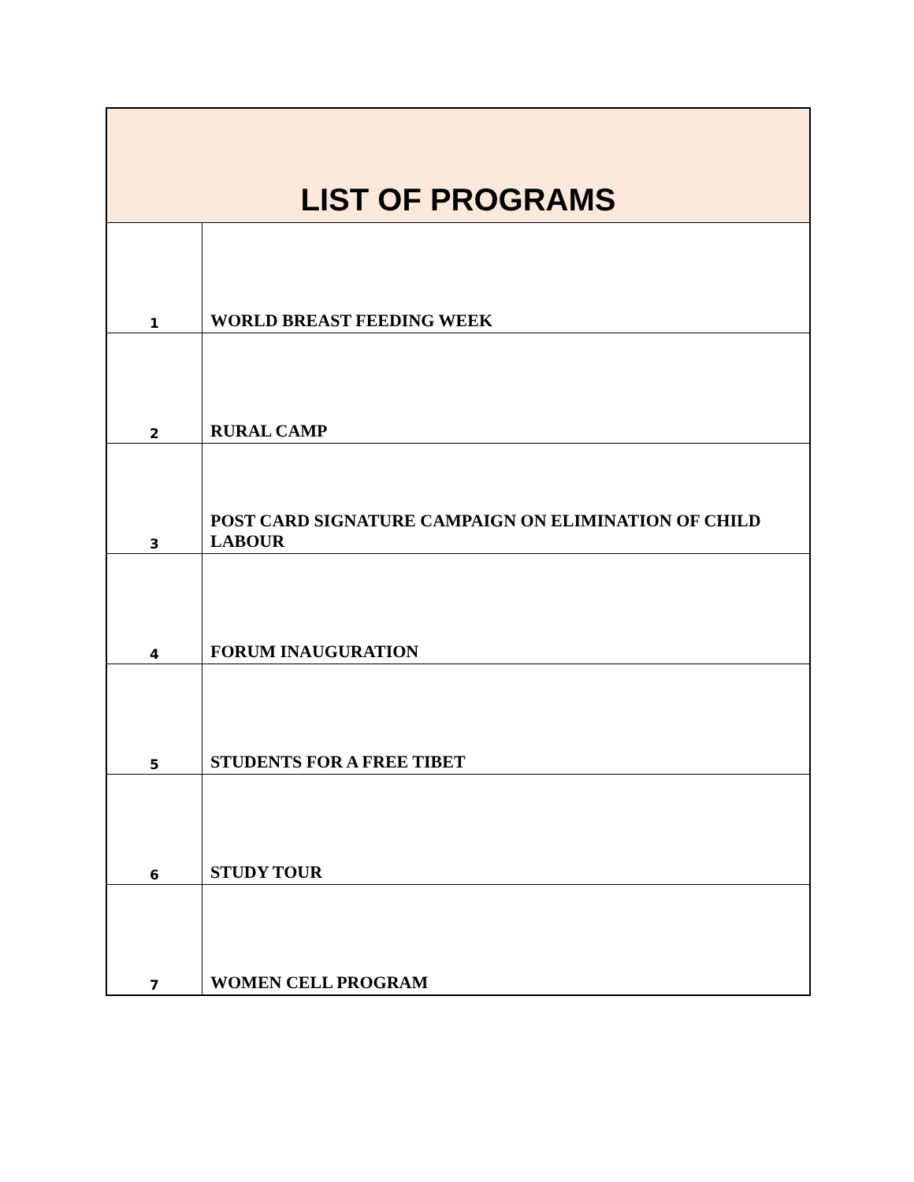| LIST OF PROGRAMS | |
| --- | --- |
| 1 | WORLD BREAST FEEDING WEEK |
| 2 | RURAL CAMP |
| 3 | POST CARD SIGNATURE CAMPAIGN ON ELIMINATION OF CHILD LABOUR |
| 4 | FORUM INAUGURATION |
| 5 | STUDENTS FOR A FREE TIBET |
| 6 | STUDY TOUR |
| 7 | WOMEN CELL PROGRAM |